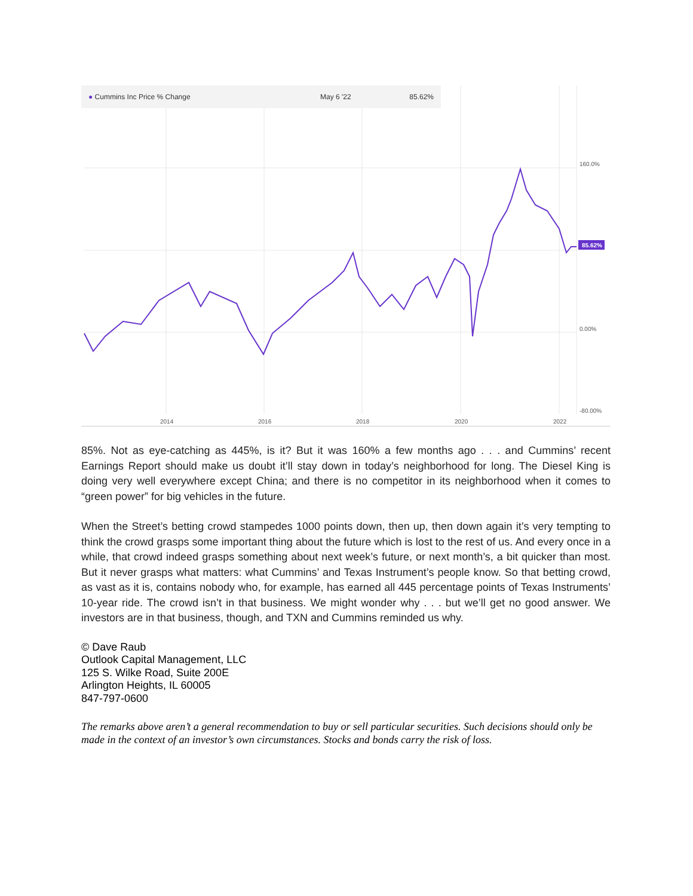160.0%
85.62%
0.00%
-80.00%
2014
2016
2018
2020
2022
● Cummins Inc Price % Change May 6 '22 85.62%
85%. Not as eye-catching as 445%, is it? But it was 160% a few months ago . . . and Cummins’ recent Earnings Report should make us doubt it’ll stay down in today’s neighborhood for long. The Diesel King is doing very well everywhere except China; and there is no competitor in its neighborhood when it comes to “green power” for big vehicles in the future.
When the Street’s betting crowd stampedes 1000 points down, then up, then down again it’s very tempting to think the crowd grasps some important thing about the future which is lost to the rest of us. And every once in a while, that crowd indeed grasps something about next week’s future, or next month’s, a bit quicker than most. But it never grasps what matters: what Cummins’ and Texas Instrument’s people know. So that betting crowd, as vast as it is, contains nobody who, for example, has earned all 445 percentage points of Texas Instruments’ 10-year ride. The crowd isn’t in that business. We might wonder why . . . but we’ll get no good answer. We investors are in that business, though, and TXN and Cummins reminded us why.
© Dave Raub
Outlook Capital Management, LLC
125 S. Wilke Road, Suite 200E
Arlington Heights, IL 60005
847-797-0600
The remarks above aren’t a general recommendation to buy or sell particular securities. Such decisions should only be made in the context of an investor’s own circumstances. Stocks and bonds carry the risk of loss.